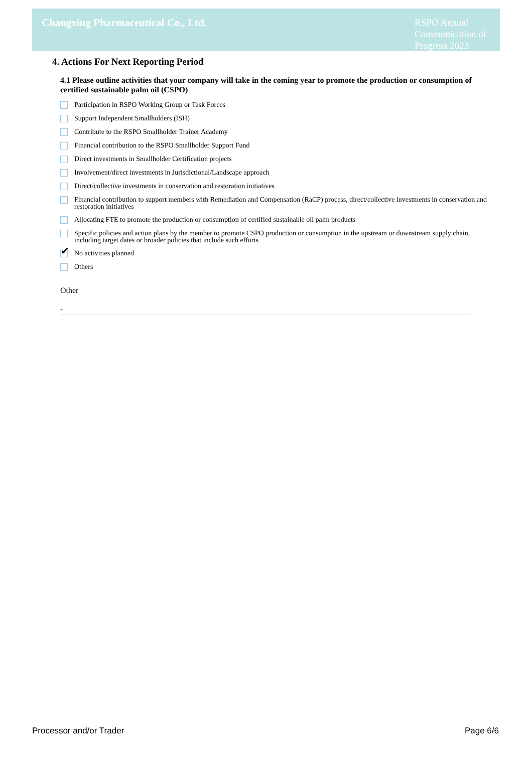Changxing Pharmaceutical Co., Ltd.
RSPO Annual Communication of Progress 2023
4. Actions For Next Reporting Period
4.1 Please outline activities that your company will take in the coming year to promote the production or consumption of certified sustainable palm oil (CSPO)
Participation in RSPO Working Group or Task Forces
Support Independent Smallholders (ISH)
Contribute to the RSPO Smallholder Trainer Academy
Financial contribution to the RSPO Smallholder Support Fund
Direct investments in Smallholder Certification projects
Involvement/direct investments in Jurisdictional/Landscape approach
Direct/collective investments in conservation and restoration initiatives
Financial contribution to support members with Remediation and Compensation (RaCP) process, direct/collective investments in conservation and restoration initiatives
Allocating FTE to promote the production or consumption of certified sustainable oil palm products
Specific policies and action plans by the member to promote CSPO production or consumption in the upstream or downstream supply chain, including target dates or broader policies that include such efforts
✔
No activities planned
Others
Other
-
Processor and/or Trader Page 6/6